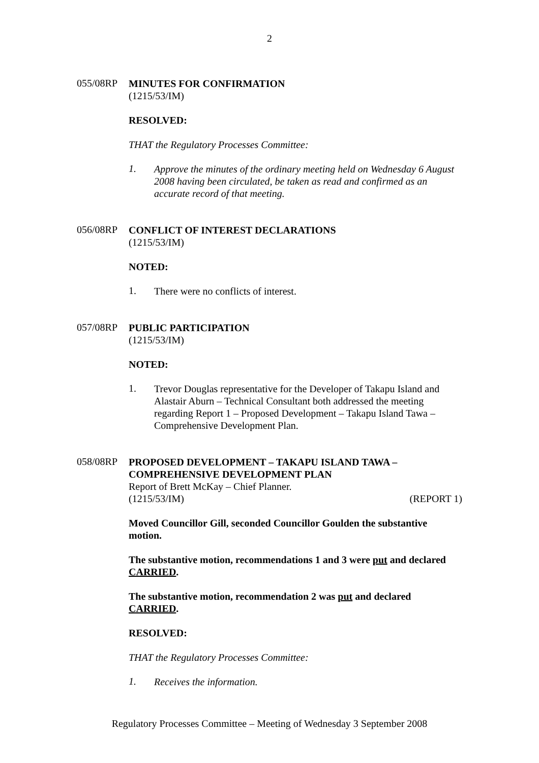2
055/08RP
MINUTES FOR CONFIRMATION
(1215/53/IM)
RESOLVED:
THAT the Regulatory Processes Committee:
1.
Approve the minutes of the ordinary meeting held on Wednesday 6 August 2008 having been circulated, be taken as read and confirmed as an accurate record of that meeting.
056/08RP
CONFLICT OF INTEREST DECLARATIONS
(1215/53/IM)
NOTED:
1.
There were no conflicts of interest.
057/08RP
PUBLIC PARTICIPATION
(1215/53/IM)
NOTED:
1.
Trevor Douglas representative for the Developer of Takapu Island and Alastair Aburn – Technical Consultant both addressed the meeting regarding Report 1 – Proposed Development – Takapu Island Tawa – Comprehensive Development Plan.
058/08RP
PROPOSED DEVELOPMENT – TAKAPU ISLAND TAWA – COMPREHENSIVE DEVELOPMENT PLAN
Report of Brett McKay – Chief Planner.
(1215/53/IM) (REPORT 1)
Moved Councillor Gill, seconded Councillor Goulden the substantive motion.
The substantive motion, recommendations 1 and 3 were put and declared CARRIED.
The substantive motion, recommendation 2 was put and declared CARRIED.
RESOLVED:
THAT the Regulatory Processes Committee:
1.
Receives the information.
Regulatory Processes Committee – Meeting of Wednesday 3 September 2008